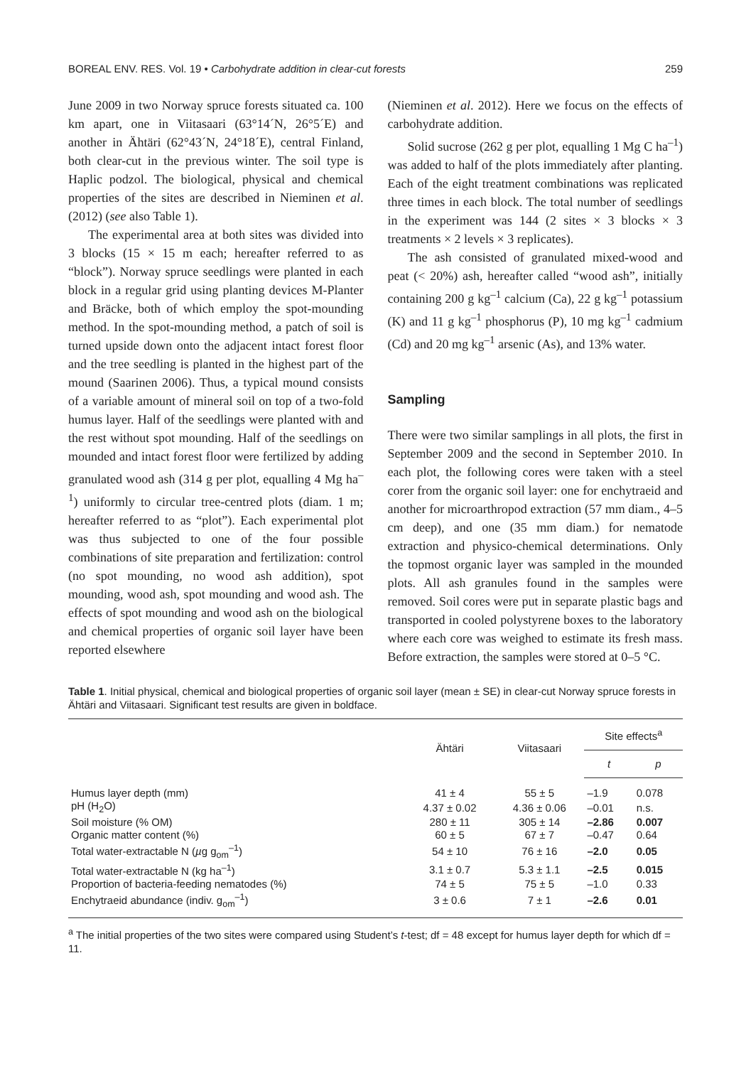BOREAL ENV. RES. Vol. 19 • Carbohydrate addition in clear-cut forests 259
June 2009 in two Norway spruce forests situated ca. 100 km apart, one in Viitasaari (63°14´N, 26°5´E) and another in Ähtäri (62°43´N, 24°18´E), central Finland, both clear-cut in the previous winter. The soil type is Haplic podzol. The biological, physical and chemical properties of the sites are described in Nieminen et al. (2012) (see also Table 1).
The experimental area at both sites was divided into 3 blocks (15 × 15 m each; hereafter referred to as “block”). Norway spruce seedlings were planted in each block in a regular grid using planting devices M-Planter and Bräcke, both of which employ the spot-mounding method. In the spot-mounding method, a patch of soil is turned upside down onto the adjacent intact forest floor and the tree seedling is planted in the highest part of the mound (Saarinen 2006). Thus, a typical mound consists of a variable amount of mineral soil on top of a two-fold humus layer. Half of the seedlings were planted with and the rest without spot mounding. Half of the seedlings on mounded and intact forest floor were fertilized by adding granulated wood ash (314 g per plot, equalling 4 Mg ha<sup>–1</sup>) uniformly to circular tree-centred plots (diam. 1 m; hereafter referred to as “plot”). Each experimental plot was thus subjected to one of the four possible combinations of site preparation and fertilization: control (no spot mounding, no wood ash addition), spot mounding, wood ash, spot mounding and wood ash. The effects of spot mounding and wood ash on the biological and chemical properties of organic soil layer have been reported elsewhere
(Nieminen et al. 2012). Here we focus on the effects of carbohydrate addition.
Solid sucrose (262 g per plot, equalling 1 Mg C ha<sup>–1</sup>) was added to half of the plots immediately after planting. Each of the eight treatment combinations was replicated three times in each block. The total number of seedlings in the experiment was 144 (2 sites × 3 blocks × 3 treatments × 2 levels × 3 replicates).
The ash consisted of granulated mixed-wood and peat (< 20%) ash, hereafter called “wood ash”, initially containing 200 g kg<sup>–1</sup> calcium (Ca), 22 g kg<sup>–1</sup> potassium (K) and 11 g kg<sup>–1</sup> phosphorus (P), 10 mg kg<sup>–1</sup> cadmium (Cd) and 20 mg kg<sup>–1</sup> arsenic (As), and 13% water.
Sampling
There were two similar samplings in all plots, the first in September 2009 and the second in September 2010. In each plot, the following cores were taken with a steel corer from the organic soil layer: one for enchytraeid and another for microarthropod extraction (57 mm diam., 4–5 cm deep), and one (35 mm diam.) for nematode extraction and physico-chemical determinations. Only the topmost organic layer was sampled in the mounded plots. All ash granules found in the samples were removed. Soil cores were put in separate plastic bags and transported in cooled polystyrene boxes to the laboratory where each core was weighed to estimate its fresh mass. Before extraction, the samples were stored at 0–5 °C.
Table 1. Initial physical, chemical and biological properties of organic soil layer (mean ± SE) in clear-cut Norway spruce forests in Ähtäri and Viitasaari. Significant test results are given in boldface.
| | Ähtäri | Viitasaari | Site effects<sup>a</sup> | |
| --- | --- | --- | --- | --- |
| | | | t | p |
| Humus layer depth (mm) | 41 ± 4 | 55 ± 5 | –1.9 | 0.078 |
| pH (H<sub>2</sub>O) | 4.37 ± 0.02 | 4.36 ± 0.06 | –0.01 | n.s. |
| Soil moisture (% OM) | 280 ± 11 | 305 ± 14 | –2.86 | 0.007 |
| Organic matter content (%) | 60 ± 5 | 67 ± 7 | –0.47 | 0.64 |
| Total water-extractable N ( µ g g<sub>om</sub><sup>–1</sup>) | 54 ± 10 | 76 ± 16 | –2.0 | 0.05 |
| Total water-extractable N (kg ha<sup>–1</sup>) | 3.1 ± 0.7 | 5.3 ± 1.1 | –2.5 | 0.015 |
| Proportion of bacteria-feeding nematodes (%) | 74 ± 5 | 75 ± 5 | –1.0 | 0.33 |
| Enchytraeid abundance (indiv. g<sub>om</sub><sup>–1</sup>) | 3 ± 0.6 | 7 ± 1 | –2.6 | 0.01 |
<sup>a</sup> The initial properties of the two sites were compared using Student’s t-test; df = 48 except for humus layer depth for which df = 11.